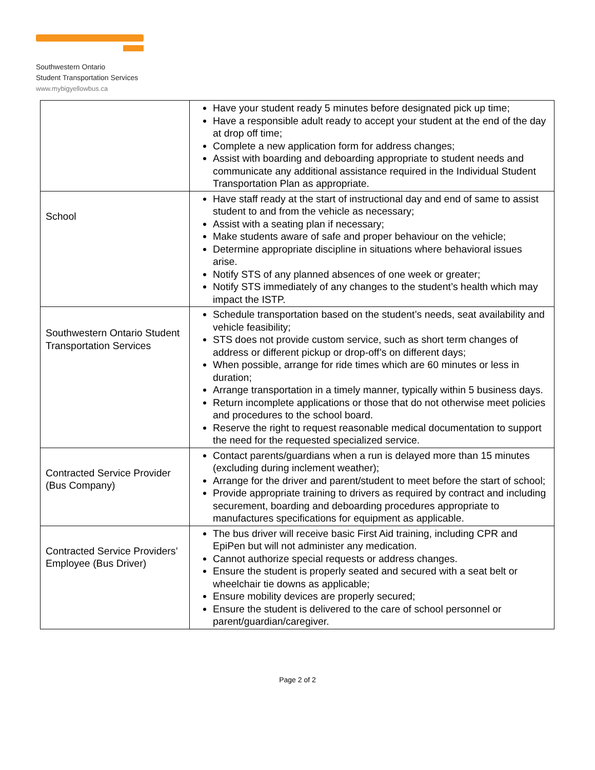Southwestern Ontario
Student Transportation Services
www.mybigyellowbus.ca
| | Have your student ready 5 minutes before designated pick up time; Have a responsible adult ready to accept your student at the end of the day at drop off time; Complete a new application form for address changes; Assist with boarding and deboarding appropriate to student needs and communicate any additional assistance required in the Individual Student Transportation Plan as appropriate. |
| School | Have staff ready at the start of instructional day and end of same to assist student to and from the vehicle as necessary; Assist with a seating plan if necessary; Make students aware of safe and proper behaviour on the vehicle; Determine appropriate discipline in situations where behavioral issues arise. Notify STS of any planned absences of one week or greater; Notify STS immediately of any changes to the student’s health which may impact the ISTP. |
| Southwestern Ontario Student Transportation Services | Schedule transportation based on the student’s needs, seat availability and vehicle feasibility; STS does not provide custom service, such as short term changes of address or different pickup or drop-off’s on different days; When possible, arrange for ride times which are 60 minutes or less in duration; Arrange transportation in a timely manner, typically within 5 business days. Return incomplete applications or those that do not otherwise meet policies and procedures to the school board. Reserve the right to request reasonable medical documentation to support the need for the requested specialized service. |
| Contracted Service Provider (Bus Company) | Contact parents/guardians when a run is delayed more than 15 minutes (excluding during inclement weather); Arrange for the driver and parent/student to meet before the start of school; Provide appropriate training to drivers as required by contract and including securement, boarding and deboarding procedures appropriate to manufactures specifications for equipment as applicable. |
| Contracted Service Providers’ Employee (Bus Driver) | The bus driver will receive basic First Aid training, including CPR and EpiPen but will not administer any medication. Cannot authorize special requests or address changes. Ensure the student is properly seated and secured with a seat belt or wheelchair tie downs as applicable; Ensure mobility devices are properly secured; Ensure the student is delivered to the care of school personnel or parent/guardian/caregiver. |
Page 2 of 2